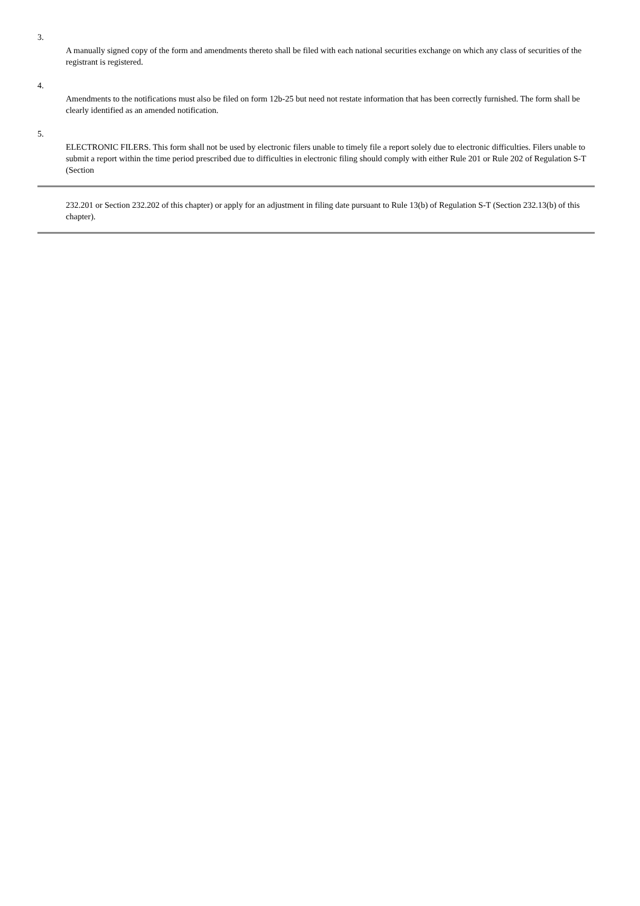3.
A manually signed copy of the form and amendments thereto shall be filed with each national securities exchange on which any class of securities of the registrant is registered.
4.
Amendments to the notifications must also be filed on form 12b-25 but need not restate information that has been correctly furnished. The form shall be clearly identified as an amended notification.
5.
ELECTRONIC FILERS. This form shall not be used by electronic filers unable to timely file a report solely due to electronic difficulties. Filers unable to submit a report within the time period prescribed due to difficulties in electronic filing should comply with either Rule 201 or Rule 202 of Regulation S-T (Section
232.201 or Section 232.202 of this chapter) or apply for an adjustment in filing date pursuant to Rule 13(b) of Regulation S-T (Section 232.13(b) of this chapter).